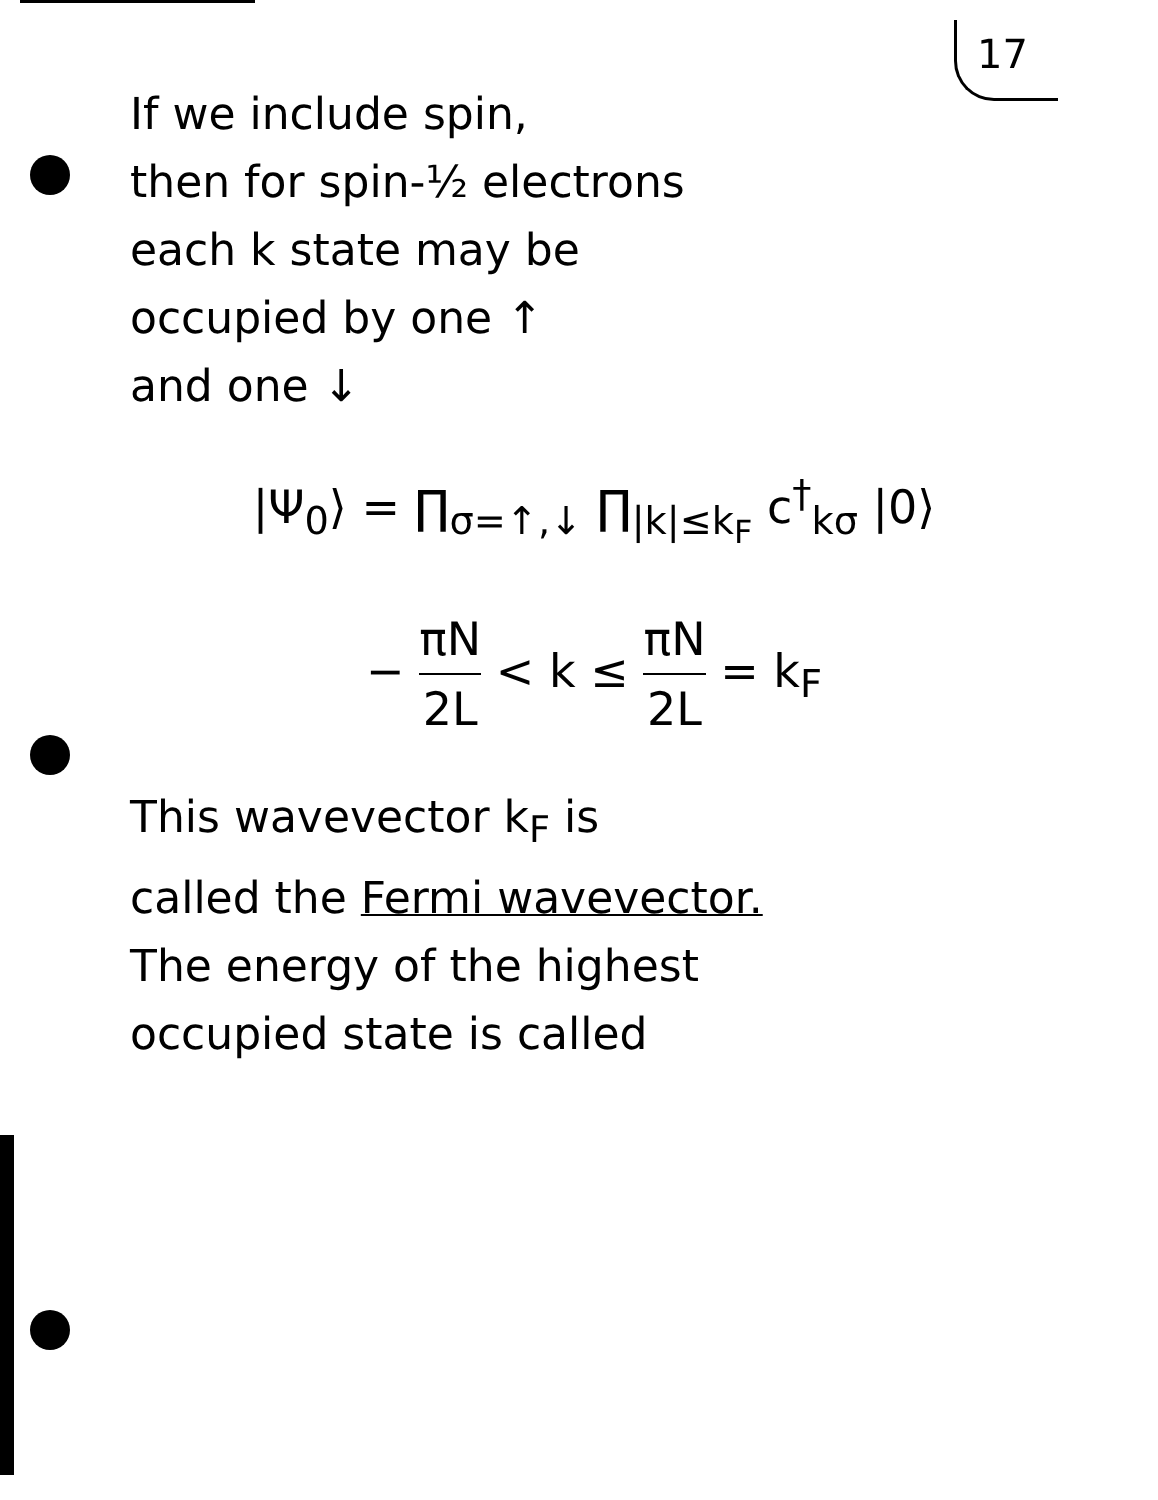17
If we include spin,
then for spin-½ electrons
each k state may be
occupied by one ↑
and one ↓
|Ψ<sub>0</sub>⟩ = ∏<sub>σ=↑,↓</sub> ∏<sub>|k|≤k<sub>F</sub></sub> c<sup>†</sup><sub>kσ</sub> |0⟩
− πN 2L < k ≤ πN 2L = k<sub>F</sub>
This wavevector k<sub>F</sub> is
called the Fermi wavevector.
The energy of the highest
occupied state is called